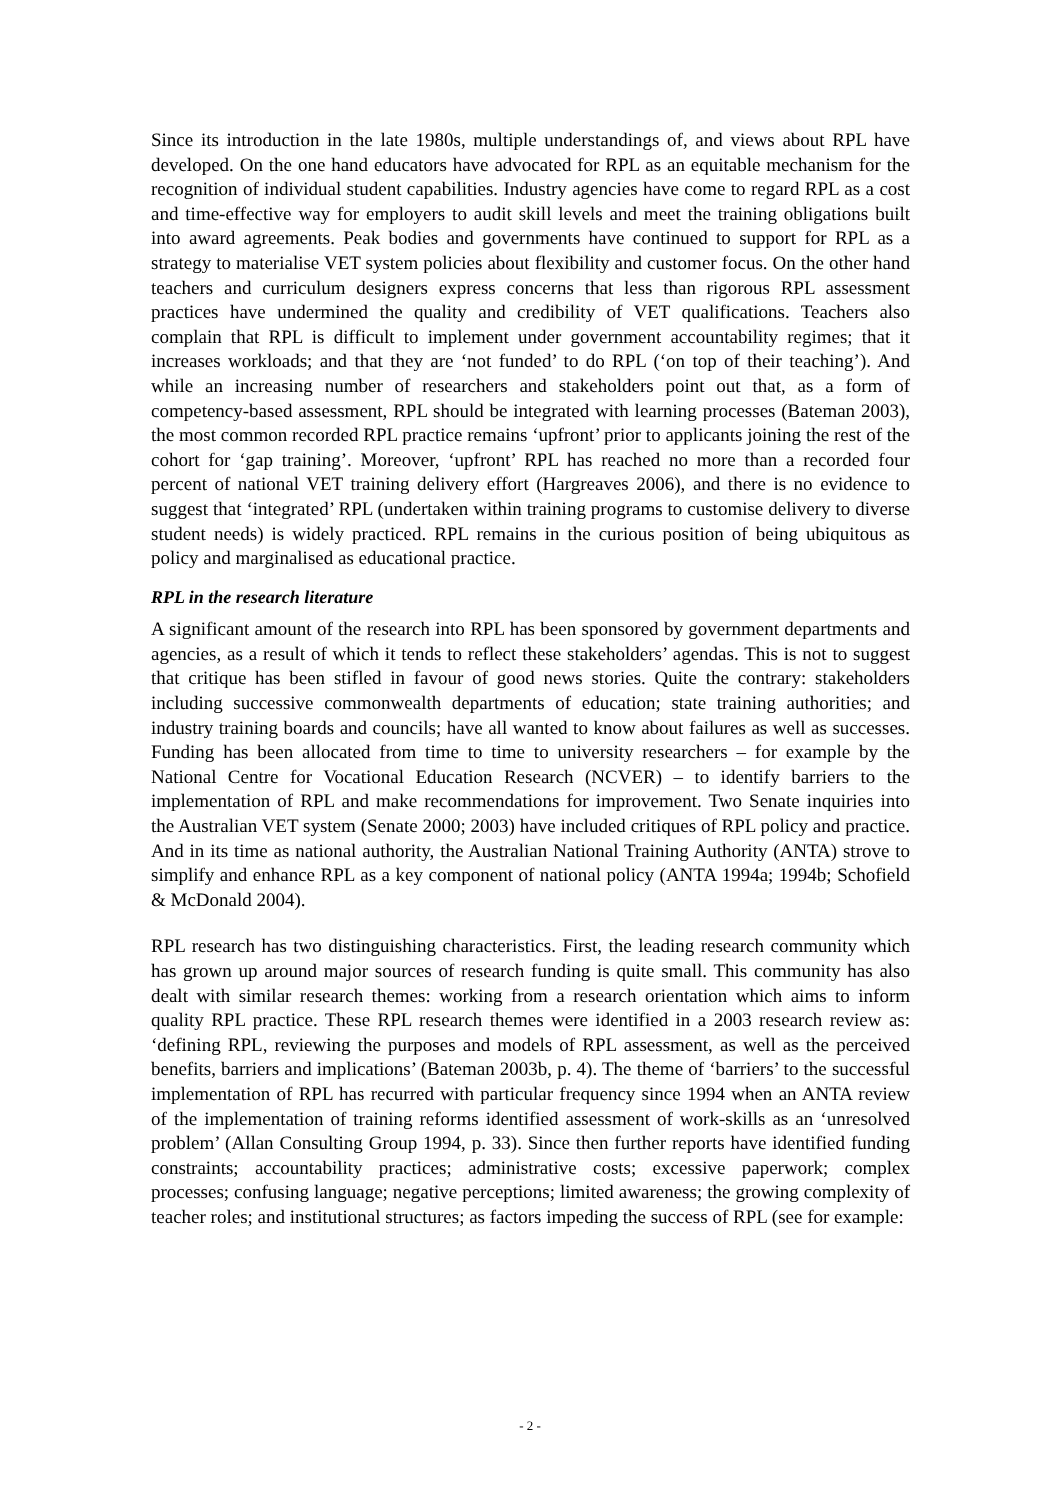Since its introduction in the late 1980s, multiple understandings of, and views about RPL have developed. On the one hand educators have advocated for RPL as an equitable mechanism for the recognition of individual student capabilities. Industry agencies have come to regard RPL as a cost and time-effective way for employers to audit skill levels and meet the training obligations built into award agreements. Peak bodies and governments have continued to support for RPL as a strategy to materialise VET system policies about flexibility and customer focus. On the other hand teachers and curriculum designers express concerns that less than rigorous RPL assessment practices have undermined the quality and credibility of VET qualifications. Teachers also complain that RPL is difficult to implement under government accountability regimes; that it increases workloads; and that they are ‘not funded’ to do RPL (‘on top of their teaching’). And while an increasing number of researchers and stakeholders point out that, as a form of competency-based assessment, RPL should be integrated with learning processes (Bateman 2003), the most common recorded RPL practice remains ‘upfront’ prior to applicants joining the rest of the cohort for ‘gap training’. Moreover, ‘upfront’ RPL has reached no more than a recorded four percent of national VET training delivery effort (Hargreaves 2006), and there is no evidence to suggest that ‘integrated’ RPL (undertaken within training programs to customise delivery to diverse student needs) is widely practiced. RPL remains in the curious position of being ubiquitous as policy and marginalised as educational practice.
RPL in the research literature
A significant amount of the research into RPL has been sponsored by government departments and agencies, as a result of which it tends to reflect these stakeholders’ agendas. This is not to suggest that critique has been stifled in favour of good news stories. Quite the contrary: stakeholders including successive commonwealth departments of education; state training authorities; and industry training boards and councils; have all wanted to know about failures as well as successes. Funding has been allocated from time to time to university researchers – for example by the National Centre for Vocational Education Research (NCVER) – to identify barriers to the implementation of RPL and make recommendations for improvement. Two Senate inquiries into the Australian VET system (Senate 2000; 2003) have included critiques of RPL policy and practice. And in its time as national authority, the Australian National Training Authority (ANTA) strove to simplify and enhance RPL as a key component of national policy (ANTA 1994a; 1994b; Schofield & McDonald 2004).
RPL research has two distinguishing characteristics. First, the leading research community which has grown up around major sources of research funding is quite small. This community has also dealt with similar research themes: working from a research orientation which aims to inform quality RPL practice. These RPL research themes were identified in a 2003 research review as: ‘defining RPL, reviewing the purposes and models of RPL assessment, as well as the perceived benefits, barriers and implications’ (Bateman 2003b, p. 4). The theme of ‘barriers’ to the successful implementation of RPL has recurred with particular frequency since 1994 when an ANTA review of the implementation of training reforms identified assessment of work-skills as an ‘unresolved problem’ (Allan Consulting Group 1994, p. 33). Since then further reports have identified funding constraints; accountability practices; administrative costs; excessive paperwork; complex processes; confusing language; negative perceptions; limited awareness; the growing complexity of teacher roles; and institutional structures; as factors impeding the success of RPL (see for example:
- 2 -